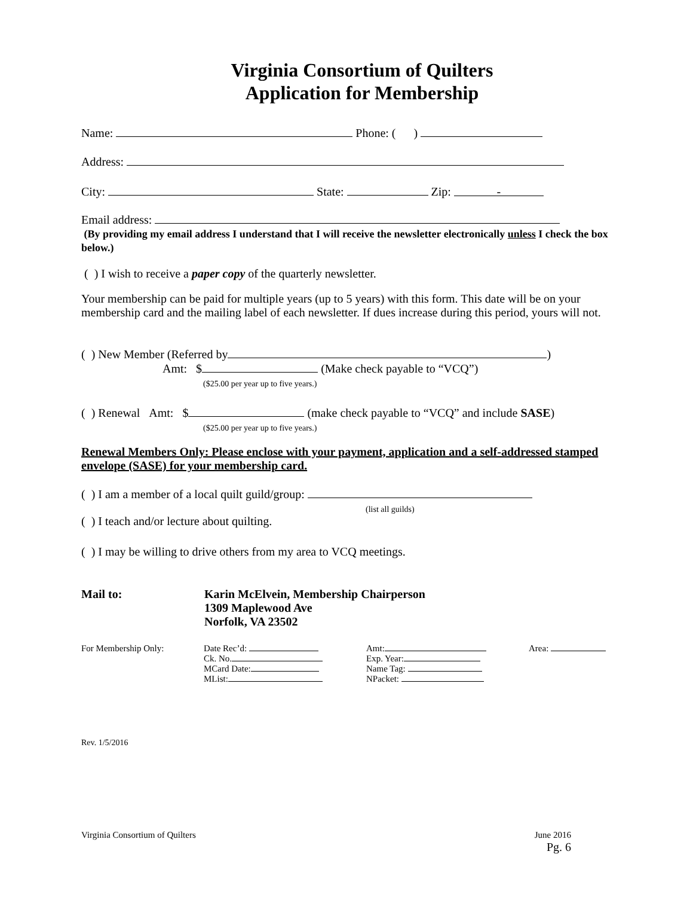Virginia Consortium of Quilters
Application for Membership
Name: Phone: ( )
Address:
City: State: Zip: -
Email address:
(By providing my email address I understand that I will receive the newsletter electronically unless I check the box below.)
( ) I wish to receive a paper copy of the quarterly newsletter.
Your membership can be paid for multiple years (up to 5 years) with this form. This date will be on your membership card and the mailing label of each newsletter. If dues increase during this period, yours will not.
( ) New Member (Referred by )
Amt: $ (Make check payable to “VCQ”)
($25.00 per year up to five years.)
( ) Renewal Amt: $ (make check payable to “VCQ” and include SASE)
($25.00 per year up to five years.)
Renewal Members Only: Please enclose with your payment, application and a self-addressed stamped envelope (SASE) for your membership card.
( ) I am a member of a local quilt guild/group:
(list all guilds)
( ) I teach and/or lecture about quilting.
( ) I may be willing to drive others from my area to VCQ meetings.
Mail to: Karin McElvein, Membership Chairperson
1309 Maplewood Ave
Norfolk, VA 23502
For Membership Only: Date Rec’d:
Ck. No.
MCard Date:
MList:
Amt:
Exp. Year:
Name Tag:
NPacket:
Area:
Rev. 1/5/2016
Virginia Consortium of Quilters June 2016
Pg. 6